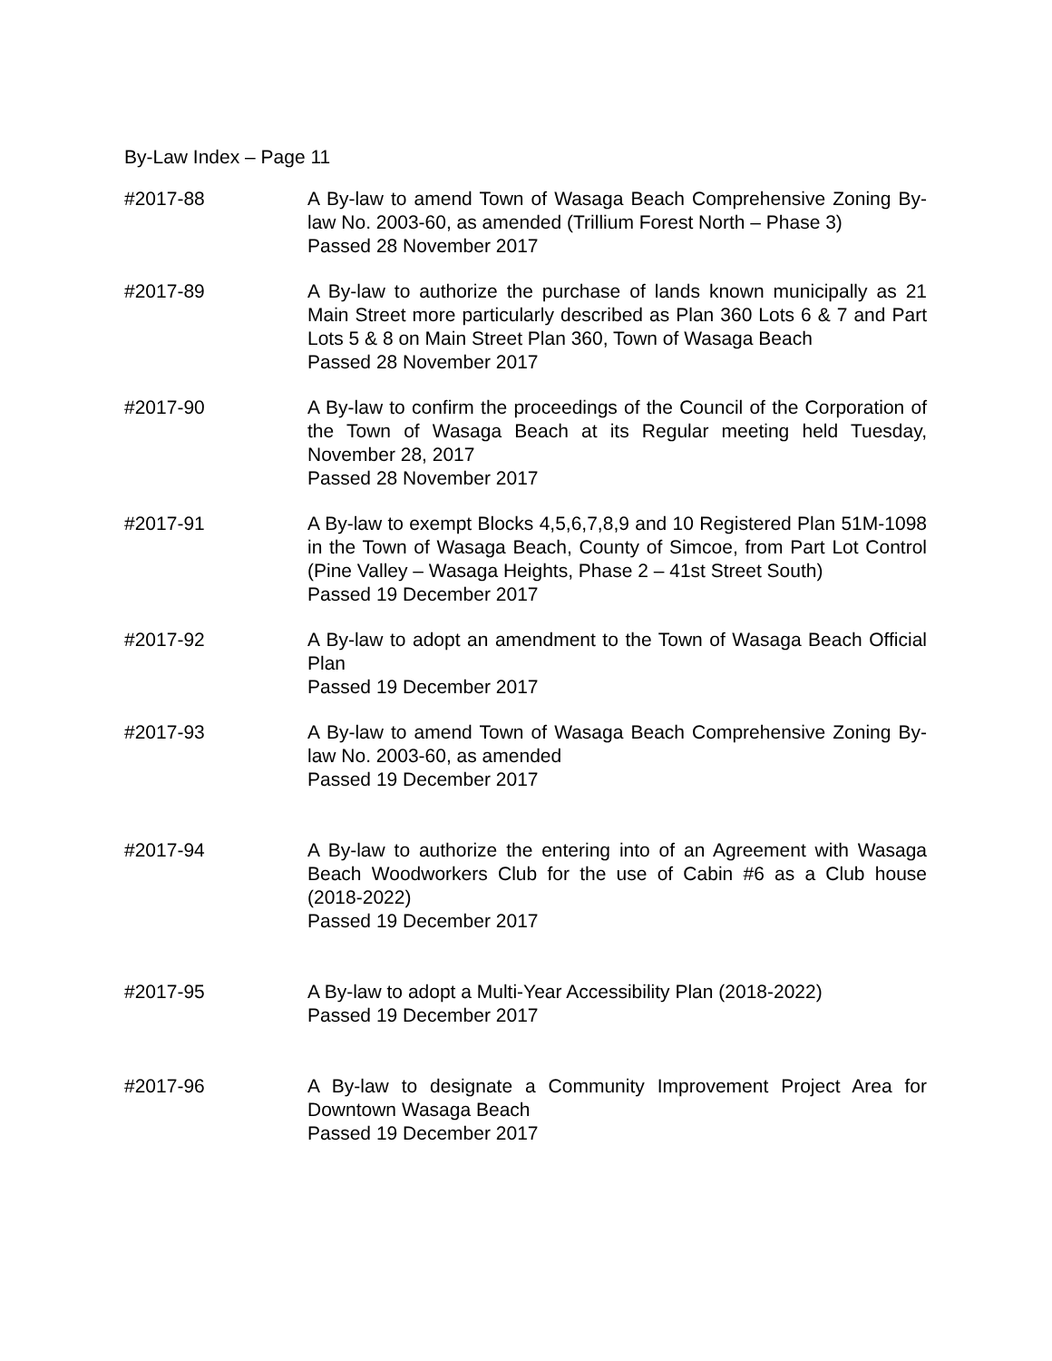By-Law Index – Page 11
#2017-88 A By-law to amend Town of Wasaga Beach Comprehensive Zoning By-law No. 2003-60, as amended (Trillium Forest North – Phase 3)
Passed 28 November 2017
#2017-89 A By-law to authorize the purchase of lands known municipally as 21 Main Street more particularly described as Plan 360 Lots 6 & 7 and Part Lots 5 & 8 on Main Street Plan 360, Town of Wasaga Beach
Passed 28 November 2017
#2017-90 A By-law to confirm the proceedings of the Council of the Corporation of the Town of Wasaga Beach at its Regular meeting held Tuesday, November 28, 2017
Passed 28 November 2017
#2017-91 A By-law to exempt Blocks 4,5,6,7,8,9 and 10 Registered Plan 51M-1098 in the Town of Wasaga Beach, County of Simcoe, from Part Lot Control (Pine Valley – Wasaga Heights, Phase 2 – 41st Street South)
Passed 19 December 2017
#2017-92 A By-law to adopt an amendment to the Town of Wasaga Beach Official Plan
Passed 19 December 2017
#2017-93 A By-law to amend Town of Wasaga Beach Comprehensive Zoning By-law No. 2003-60, as amended
Passed 19 December 2017
#2017-94 A By-law to authorize the entering into of an Agreement with Wasaga Beach Woodworkers Club for the use of Cabin #6 as a Club house (2018-2022)
Passed 19 December 2017
#2017-95 A By-law to adopt a Multi-Year Accessibility Plan (2018-2022)
Passed 19 December 2017
#2017-96 A By-law to designate a Community Improvement Project Area for Downtown Wasaga Beach
Passed 19 December 2017